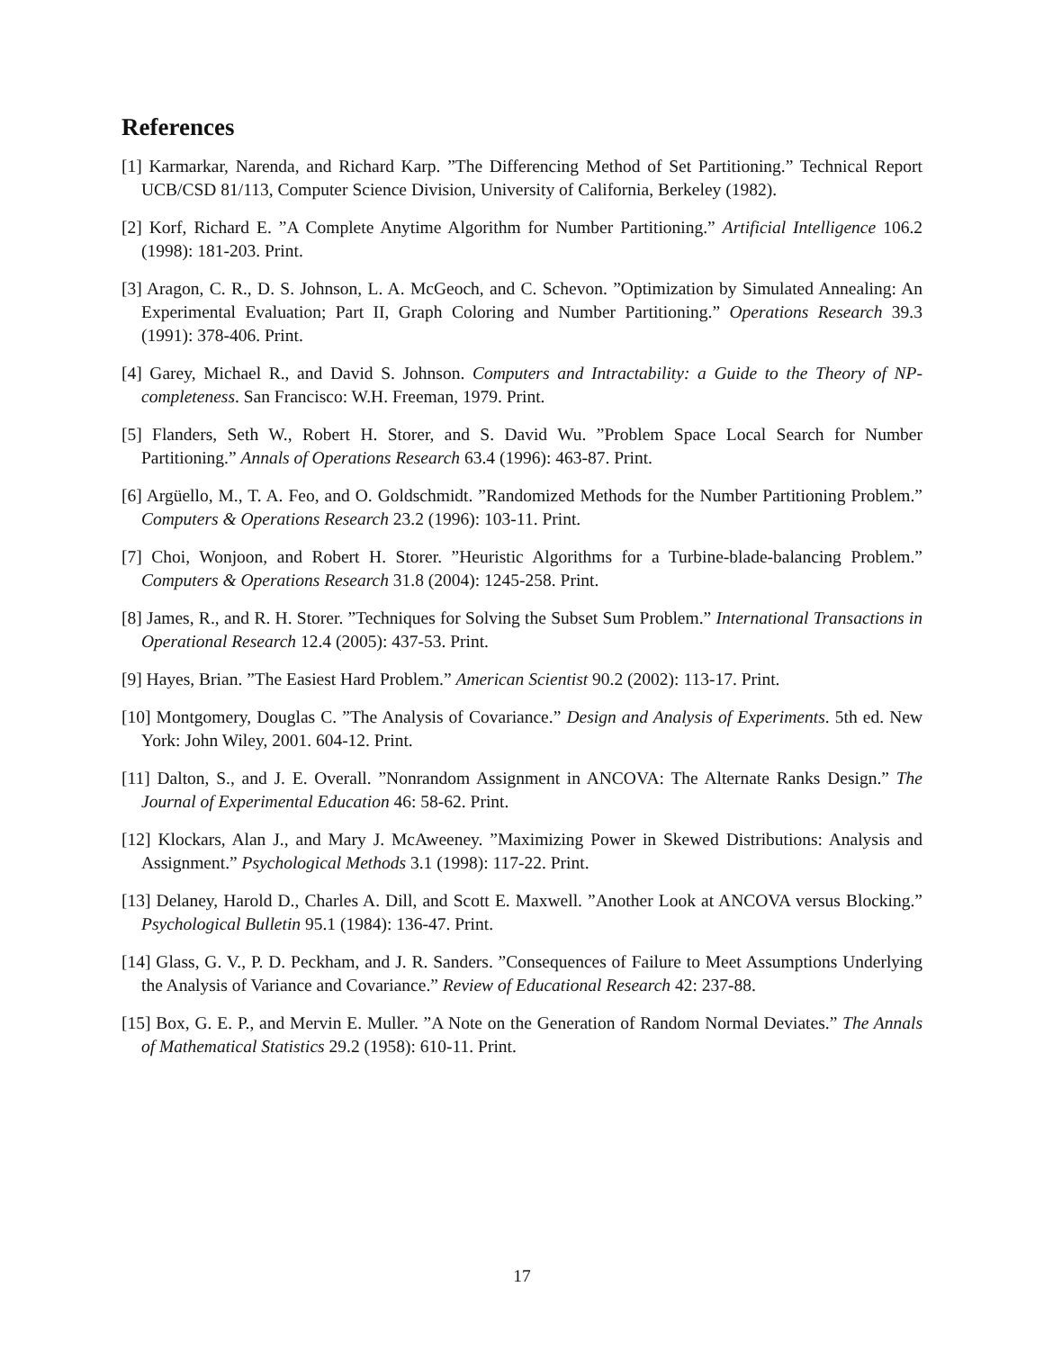References
[1] Karmarkar, Narenda, and Richard Karp. ”The Differencing Method of Set Partitioning.” Technical Report UCB/CSD 81/113, Computer Science Division, University of California, Berkeley (1982).
[2] Korf, Richard E. ”A Complete Anytime Algorithm for Number Partitioning.” Artificial Intelligence 106.2 (1998): 181-203. Print.
[3] Aragon, C. R., D. S. Johnson, L. A. McGeoch, and C. Schevon. ”Optimization by Simulated Annealing: An Experimental Evaluation; Part II, Graph Coloring and Number Partitioning.” Operations Research 39.3 (1991): 378-406. Print.
[4] Garey, Michael R., and David S. Johnson. Computers and Intractability: a Guide to the Theory of NP-completeness. San Francisco: W.H. Freeman, 1979. Print.
[5] Flanders, Seth W., Robert H. Storer, and S. David Wu. ”Problem Space Local Search for Number Partitioning.” Annals of Operations Research 63.4 (1996): 463-87. Print.
[6] Argüello, M., T. A. Feo, and O. Goldschmidt. ”Randomized Methods for the Number Partitioning Problem.” Computers & Operations Research 23.2 (1996): 103-11. Print.
[7] Choi, Wonjoon, and Robert H. Storer. ”Heuristic Algorithms for a Turbine-blade-balancing Problem.” Computers & Operations Research 31.8 (2004): 1245-258. Print.
[8] James, R., and R. H. Storer. ”Techniques for Solving the Subset Sum Problem.” International Transactions in Operational Research 12.4 (2005): 437-53. Print.
[9] Hayes, Brian. ”The Easiest Hard Problem.” American Scientist 90.2 (2002): 113-17. Print.
[10] Montgomery, Douglas C. ”The Analysis of Covariance.” Design and Analysis of Experiments. 5th ed. New York: John Wiley, 2001. 604-12. Print.
[11] Dalton, S., and J. E. Overall. ”Nonrandom Assignment in ANCOVA: The Alternate Ranks Design.” The Journal of Experimental Education 46: 58-62. Print.
[12] Klockars, Alan J., and Mary J. McAweeney. ”Maximizing Power in Skewed Distributions: Analysis and Assignment.” Psychological Methods 3.1 (1998): 117-22. Print.
[13] Delaney, Harold D., Charles A. Dill, and Scott E. Maxwell. ”Another Look at ANCOVA versus Blocking.” Psychological Bulletin 95.1 (1984): 136-47. Print.
[14] Glass, G. V., P. D. Peckham, and J. R. Sanders. ”Consequences of Failure to Meet Assumptions Underlying the Analysis of Variance and Covariance.” Review of Educational Research 42: 237-88.
[15] Box, G. E. P., and Mervin E. Muller. ”A Note on the Generation of Random Normal Deviates.” The Annals of Mathematical Statistics 29.2 (1958): 610-11. Print.
17